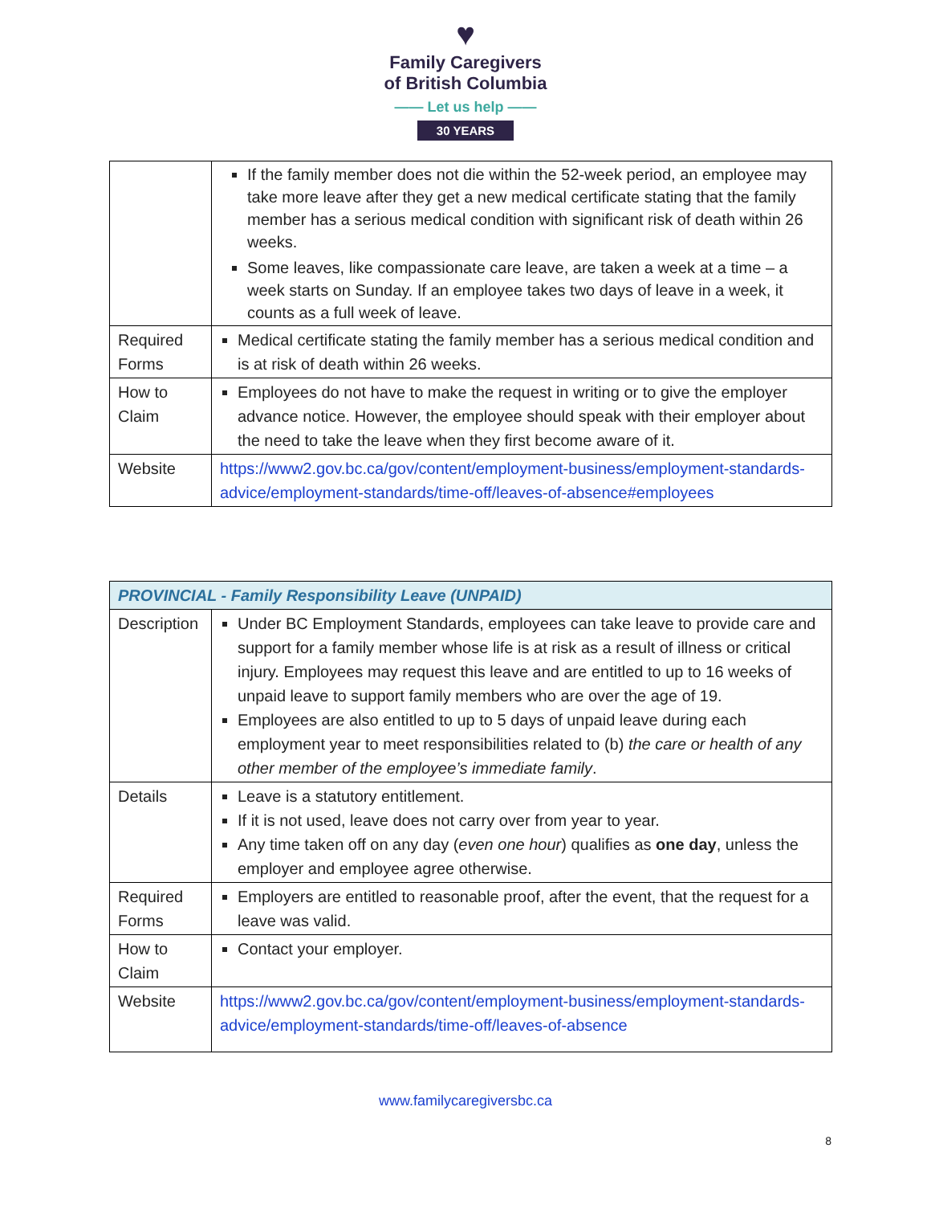♥
Family Caregivers
of British Columbia
—— Let us help ——
30 YEARS
| | If the family member does not die within the 52-week period, an employee may take more leave after they get a new medical certificate stating that the family member has a serious medical condition with significant risk of death within 26 weeks. Some leaves, like compassionate care leave, are taken a week at a time – a week starts on Sunday. If an employee takes two days of leave in a week, it counts as a full week of leave. |
| Required Forms | Medical certificate stating the family member has a serious medical condition and is at risk of death within 26 weeks. |
| How to Claim | Employees do not have to make the request in writing or to give the employer advance notice. However, the employee should speak with their employer about the need to take the leave when they first become aware of it. |
| Website | https://www2.gov.bc.ca/gov/content/employment-business/employment-standards-advice/employment-standards/time-off/leaves-of-absence#employees |
| PROVINCIAL - Family Responsibility Leave (UNPAID) | |
| --- | --- |
| Description | Under BC Employment Standards, employees can take leave to provide care and support for a family member whose life is at risk as a result of illness or critical injury. Employees may request this leave and are entitled to up to 16 weeks of unpaid leave to support family members who are over the age of 19. Employees are also entitled to up to 5 days of unpaid leave during each employment year to meet responsibilities related to (b) the care or health of any other member of the employee’s immediate family . |
| Details | Leave is a statutory entitlement. If it is not used, leave does not carry over from year to year. Any time taken off on any day ( even one hour ) qualifies as one day , unless the employer and employee agree otherwise. |
| Required Forms | Employers are entitled to reasonable proof, after the event, that the request for a leave was valid. |
| How to Claim | Contact your employer. |
| Website | https://www2.gov.bc.ca/gov/content/employment-business/employment-standards-advice/employment-standards/time-off/leaves-of-absence |
www.familycaregiversbc.ca
8